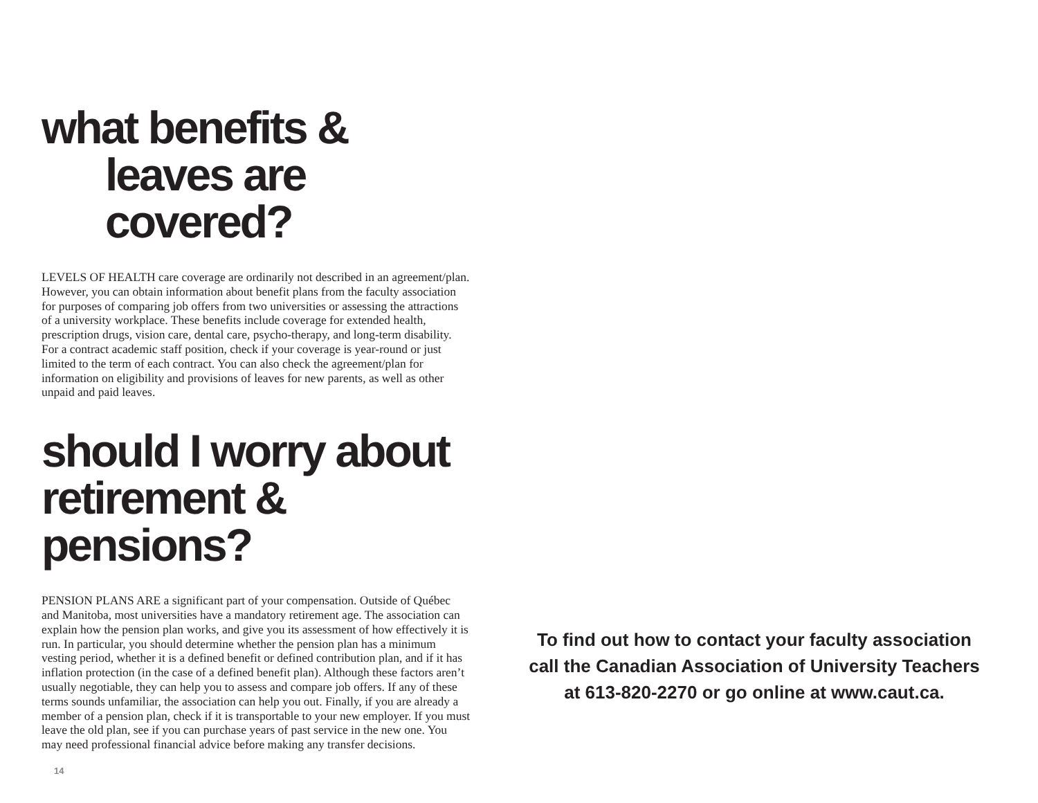what benefits &
leaves are covered?
LEVELS OF HEALTH care coverage are ordinarily not described in an agreement/plan. However, you can obtain information about benefit plans from the faculty association for purposes of comparing job offers from two universities or assessing the attractions of a university workplace. These benefits include coverage for extended health, prescription drugs, vision care, dental care, psycho-therapy, and long-term disability. For a contract academic staff position, check if your coverage is year-round or just limited to the term of each contract. You can also check the agreement/plan for information on eligibility and provisions of leaves for new parents, as well as other unpaid and paid leaves.
should I worry about
retirement & pensions?
PENSION PLANS ARE a significant part of your compensation. Outside of Québec and Manitoba, most universities have a mandatory retirement age. The association can explain how the pension plan works, and give you its assessment of how effectively it is run. In particular, you should determine whether the pension plan has a minimum vesting period, whether it is a defined benefit or defined contribution plan, and if it has inflation protection (in the case of a defined benefit plan). Although these factors aren’t usually negotiable, they can help you to assess and compare job offers. If any of these terms sounds unfamiliar, the association can help you out. Finally, if you are already a member of a pension plan, check if it is transportable to your new employer. If you must leave the old plan, see if you can purchase years of past service in the new one. You may need professional financial advice before making any transfer decisions.
14
To find out how to contact your faculty association
call the Canadian Association of University Teachers
at 613-820-2270 or go online at www.caut.ca.